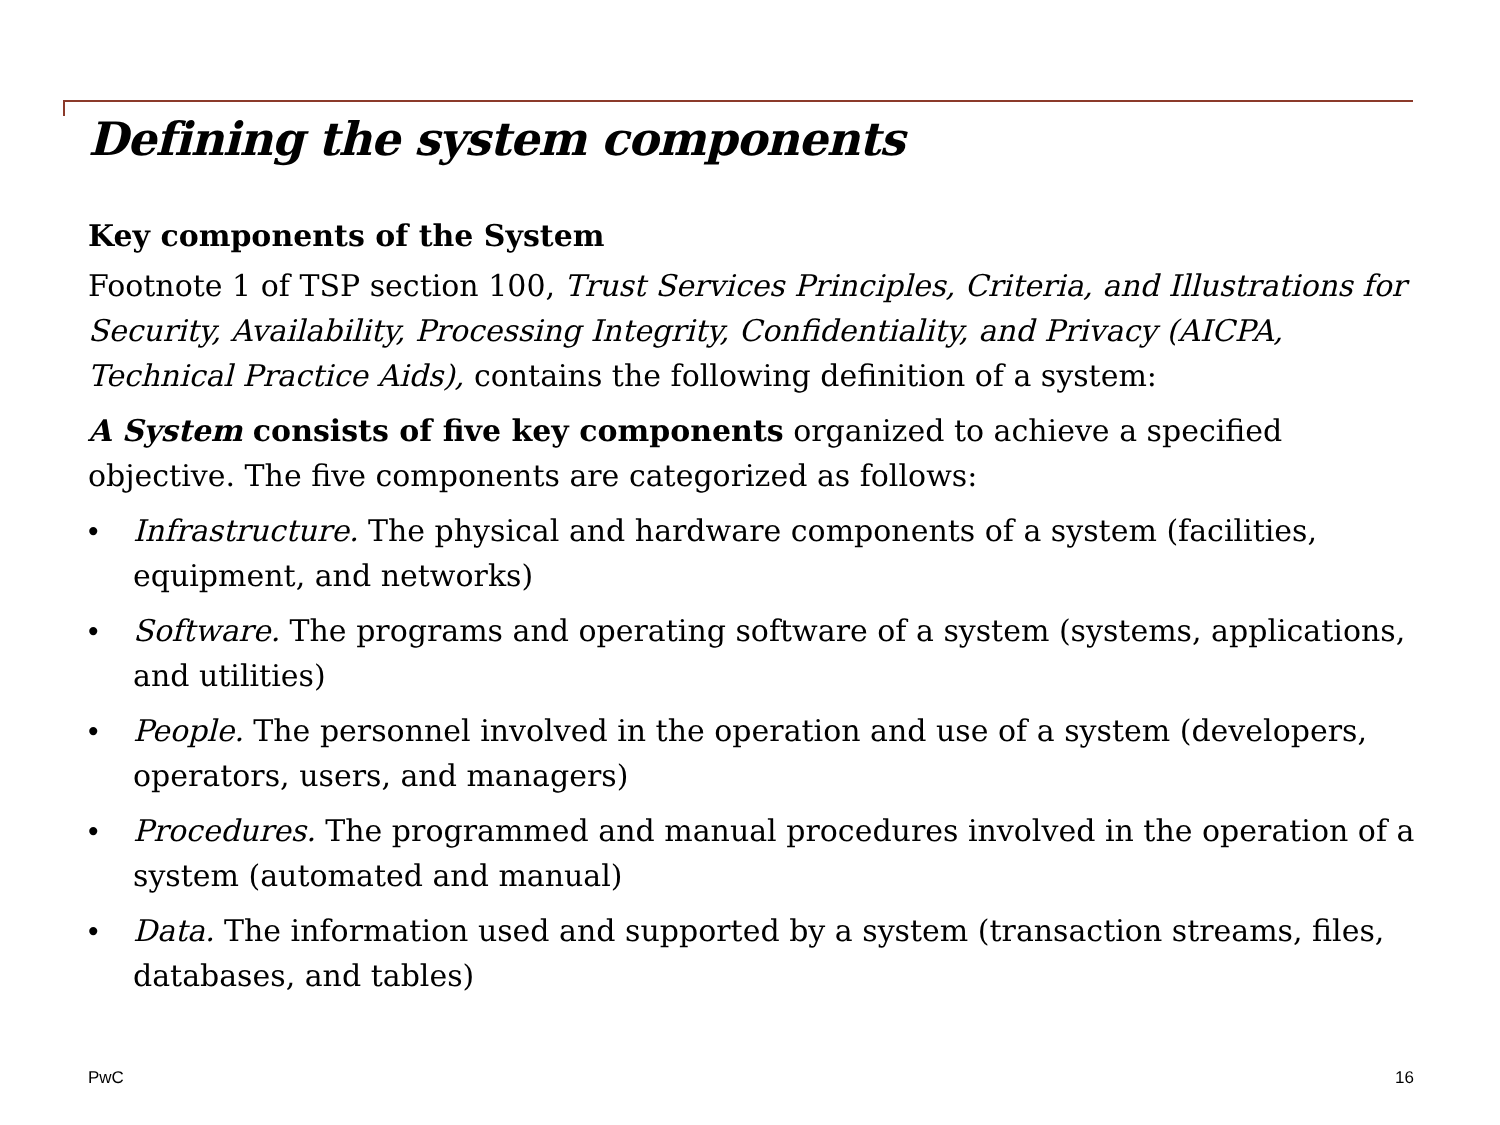Defining the system components
Key components of the System
Footnote 1 of TSP section 100, Trust Services Principles, Criteria, and Illustrations for Security, Availability, Processing Integrity, Confidentiality, and Privacy (AICPA, Technical Practice Aids), contains the following definition of a system:
A System consists of five key components organized to achieve a specified objective. The five components are categorized as follows:
• Infrastructure. The physical and hardware components of a system (facilities, equipment, and networks)
• Software. The programs and operating software of a system (systems, applications, and utilities)
• People. The personnel involved in the operation and use of a system (developers, operators, users, and managers)
• Procedures. The programmed and manual procedures involved in the operation of a system (automated and manual)
• Data. The information used and supported by a system (transaction streams, files, databases, and tables)
PwC 16